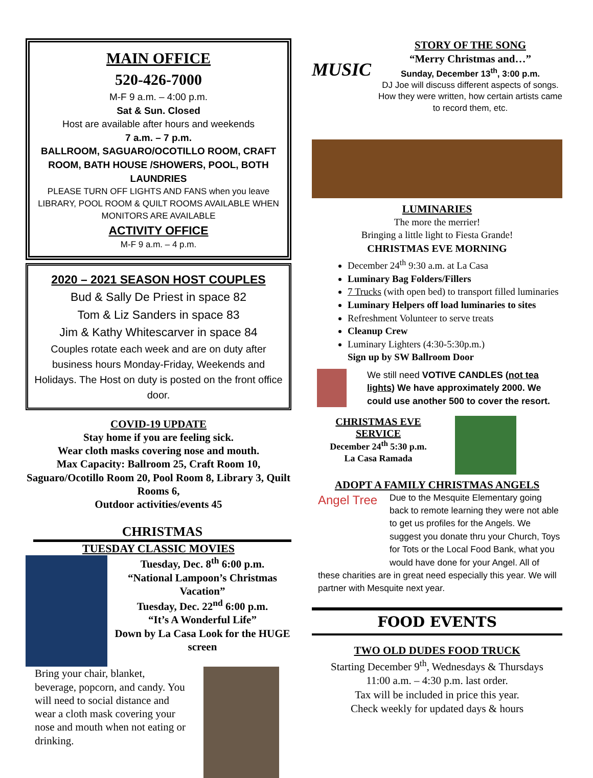MAIN OFFICE
520-426-7000
M-F 9 a.m. – 4:00 p.m.
Sat & Sun. Closed
Host are available after hours and weekends
7 a.m. – 7 p.m.
BALLROOM, SAGUARO/OCOTILLO ROOM, CRAFT ROOM, BATH HOUSE /SHOWERS, POOL, BOTH LAUNDRIES
PLEASE TURN OFF LIGHTS AND FANS when you leave LIBRARY, POOL ROOM & QUILT ROOMS AVAILABLE WHEN MONITORS ARE AVAILABLE
ACTIVITY OFFICE
M-F 9 a.m. – 4 p.m.
2020 – 2021 SEASON HOST COUPLES
Bud & Sally De Priest in space 82
Tom & Liz Sanders in space 83
Jim & Kathy Whitescarver in space 84
Couples rotate each week and are on duty after business hours Monday-Friday, Weekends and Holidays. The Host on duty is posted on the front office door.
COVID-19 UPDATE
Stay home if you are feeling sick.
Wear cloth masks covering nose and mouth.
Max Capacity: Ballroom 25, Craft Room 10, Saguaro/Ocotillo Room 20, Pool Room 8, Library 3, Quilt Rooms 6,
Outdoor activities/events 45
CHRISTMAS
TUESDAY CLASSIC MOVIES
Tuesday, Dec. 8<sup>th</sup> 6:00 p.m.
“National Lampoon’s Christmas Vacation”
Tuesday, Dec. 22<sup>nd</sup> 6:00 p.m.
“It’s A Wonderful Life”
Down by La Casa Look for the HUGE screen
Bring your chair, blanket, beverage, popcorn, and candy. You will need to social distance and wear a cloth mask covering your nose and mouth when not eating or drinking.
MUSIC
STORY OF THE SONG
“Merry Christmas and…”
Sunday, December 13<sup>th</sup>, 3:00 p.m.
DJ Joe will discuss different aspects of songs. How they were written, how certain artists came to record them, etc.
LUMINARIES
The more the merrier!
Bringing a little light to Fiesta Grande!
CHRISTMAS EVE MORNING
December 24<sup>th</sup> 9:30 a.m. at La Casa
Luminary Bag Folders/Fillers
7 Trucks (with open bed) to transport filled luminaries
Luminary Helpers off load luminaries to sites
Refreshment Volunteer to serve treats
Cleanup Crew
Luminary Lighters (4:30-5:30p.m.)
Sign up by SW Ballroom Door
We still need VOTIVE CANDLES (not tea lights) We have approximately 2000. We could use another 500 to cover the resort.
CHRISTMAS EVE SERVICE
December 24<sup>th</sup> 5:30 p.m.
La Casa Ramada
ADOPT A FAMILY CHRISTMAS ANGELS
Angel Tree
Due to the Mesquite Elementary going back to remote learning they were not able to get us profiles for the Angels. We suggest you donate thru your Church, Toys for Tots or the Local Food Bank, what you would have done for your Angel. All of these charities are in great need especially this year. We will partner with Mesquite next year.
FOOD EVENTS
TWO OLD DUDES FOOD TRUCK
Starting December 9<sup>th</sup>, Wednesdays & Thursdays
11:00 a.m. – 4:30 p.m. last order.
Tax will be included in price this year.
Check weekly for updated days & hours